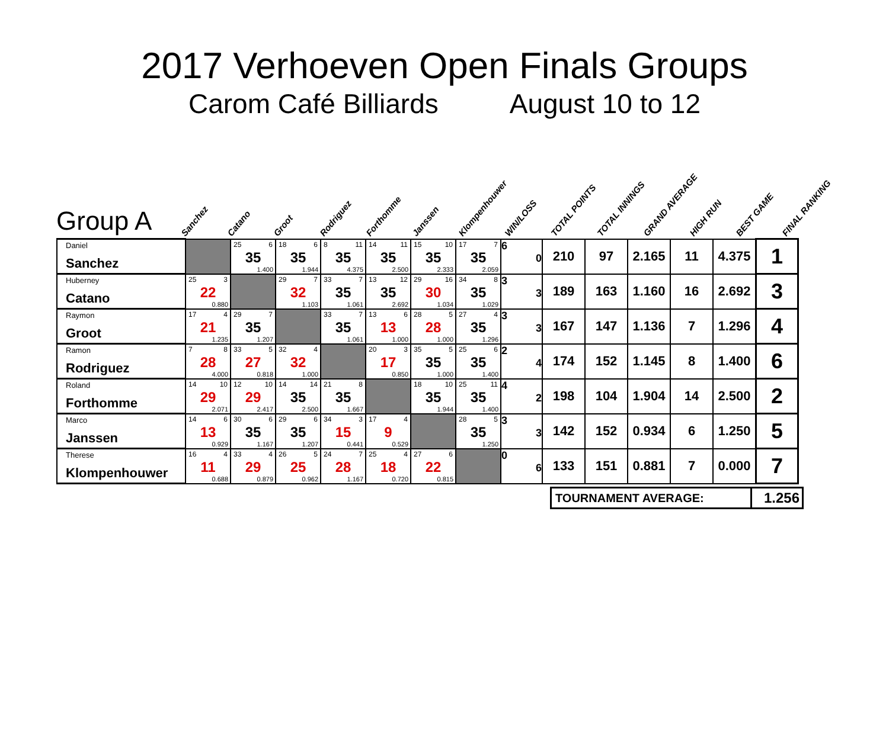2017 Verhoeven Open Finals Groups
Carom Café Billiards August 10 to 12
Group A
Sanchez
Catano
Groot
Rodriguez
Forthomme
Janssen
Klompenhouwer
WIN/LOSS
TOTAL POINTS
TOTAL INNINGS
GRAND AVERAGE
HIGH RUN
BEST GAME
FINAL RANKING
| Daniel Sanchez | | 25 6 35 1.400 | 18 6 35 1.944 | 8 11 35 4.375 | 14 11 35 2.500 | 15 10 35 2.333 | 17 7 35 2.059 | 6 0 | 210 | 97 | 2.165 | 11 | 4.375 | 1 |
| Huberney Catano | 25 3 22 0.880 | | 29 7 32 1.103 | 33 7 35 1.061 | 13 12 35 2.692 | 29 16 30 1.034 | 34 8 35 1.029 | 3 3 | 189 | 163 | 1.160 | 16 | 2.692 | 3 |
| Raymon Groot | 17 4 21 1.235 | 29 7 35 1.207 | | 33 7 35 1.061 | 13 6 13 1.000 | 28 5 28 1.000 | 27 4 35 1.296 | 3 3 | 167 | 147 | 1.136 | 7 | 1.296 | 4 |
| Ramon Rodriguez | 7 8 28 4.000 | 33 5 27 0.818 | 32 4 32 1.000 | | 20 3 17 0.850 | 35 5 35 1.000 | 25 6 35 1.400 | 2 4 | 174 | 152 | 1.145 | 8 | 1.400 | 6 |
| Roland Forthomme | 14 10 29 2.071 | 12 10 29 2.417 | 14 14 35 2.500 | 21 8 35 1.667 | | 18 10 35 1.944 | 25 11 35 1.400 | 4 2 | 198 | 104 | 1.904 | 14 | 2.500 | 2 |
| Marco Janssen | 14 6 13 0.929 | 30 6 35 1.167 | 29 6 35 1.207 | 34 3 15 0.441 | 17 4 9 0.529 | | 28 5 35 1.250 | 3 3 | 142 | 152 | 0.934 | 6 | 1.250 | 5 |
| Therese Klompenhouwer | 16 4 11 0.688 | 33 4 29 0.879 | 26 5 25 0.962 | 24 7 28 1.167 | 25 4 18 0.720 | 27 6 22 0.815 | | 0 6 | 133 | 151 | 0.881 | 7 | 0.000 | 7 |
| TOURNAMENT AVERAGE: | 1.256 |